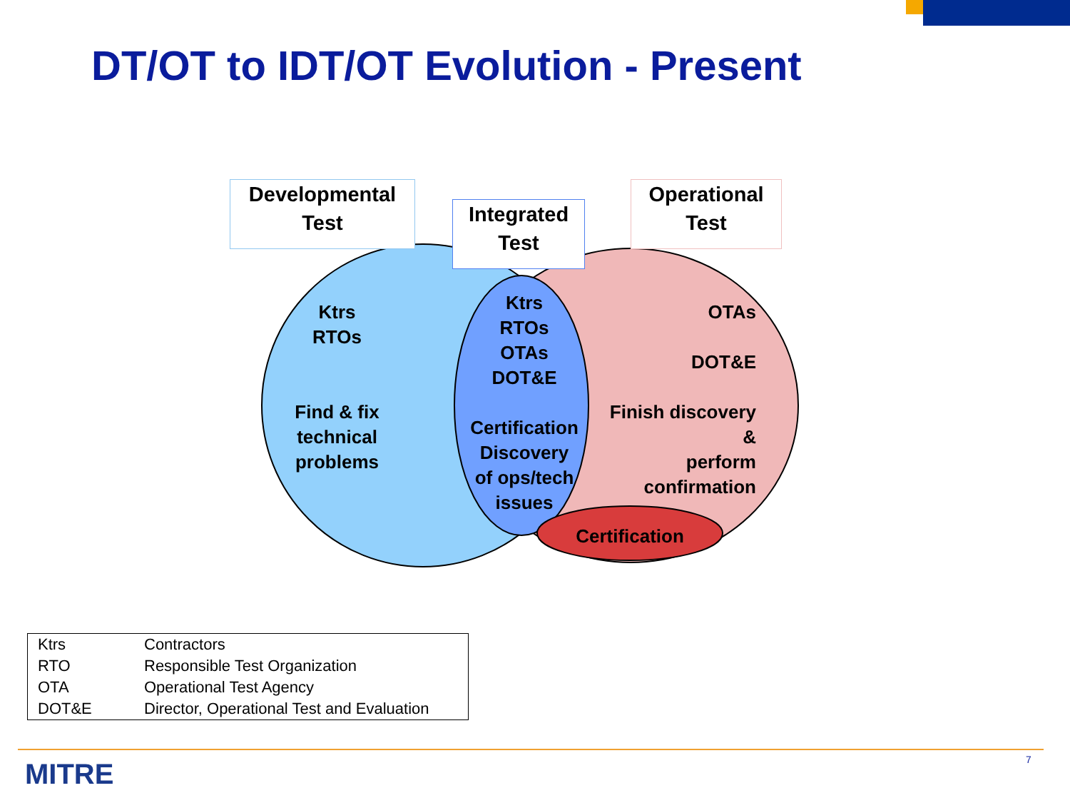DT/OT to IDT/OT Evolution - Present
Developmental
Test
Integrated
Test
Operational
Test
Ktrs
RTOs
Find & fix
technical
problems
Ktrs
RTOs
OTAs
DOT&E
Certification
Discovery
of ops/tech
issues
OTAs
DOT&E
Finish discovery
&
perform
confirmation
Certification
| Ktrs | Contractors |
| RTO | Responsible Test Organization |
| OTA | Operational Test Agency |
| DOT&E | Director, Operational Test and Evaluation |
MITRE 7